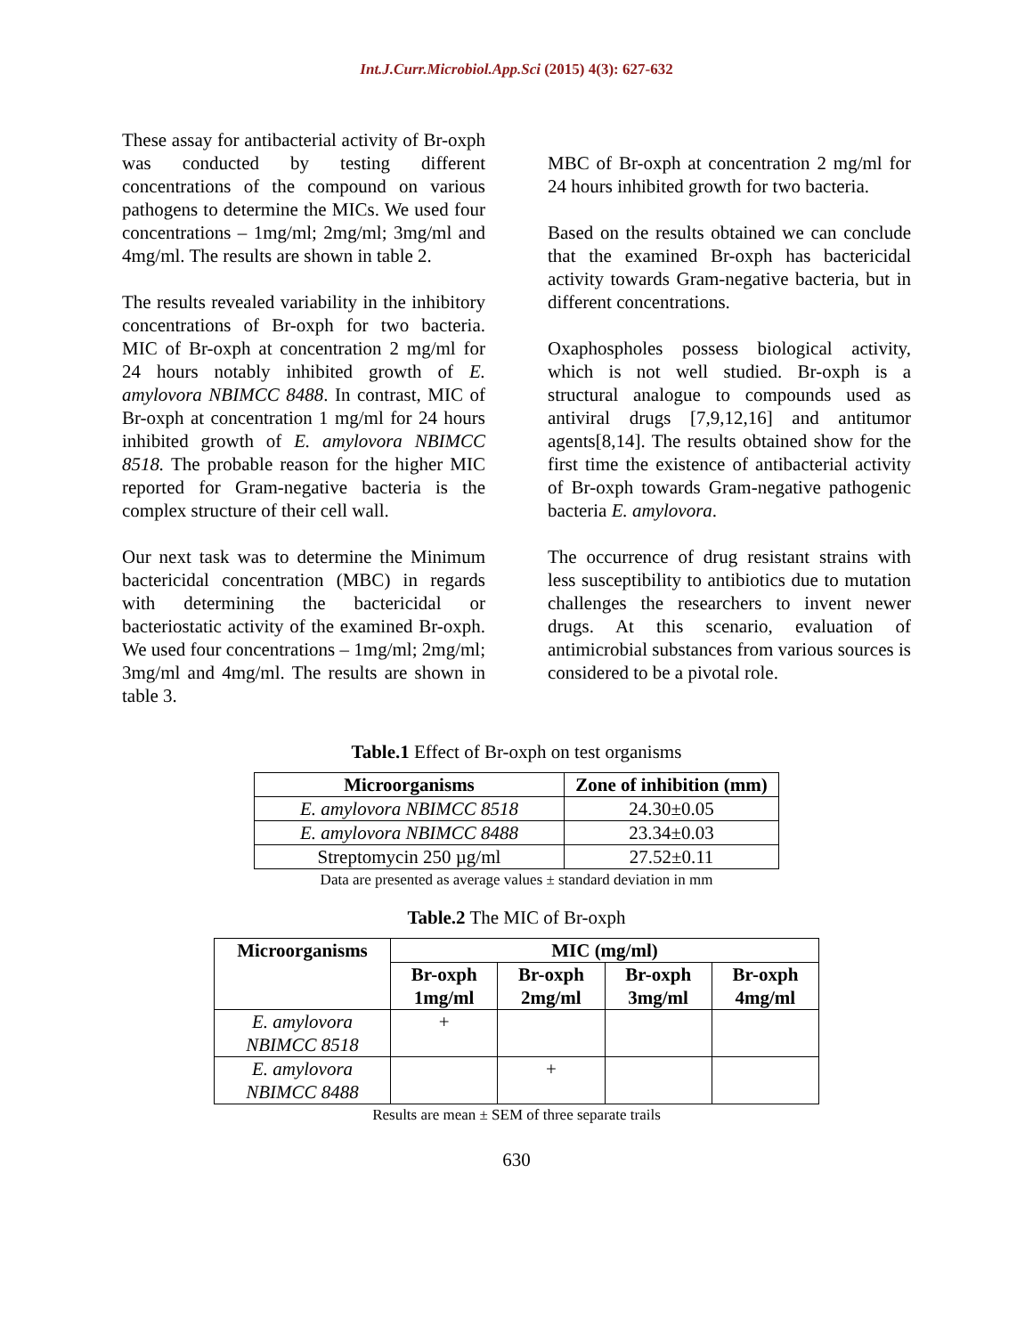Int.J.Curr.Microbiol.App.Sci (2015) 4(3): 627-632
These assay for antibacterial activity of Br-oxph was conducted by testing different concentrations of the compound on various pathogens to determine the MICs. We used four concentrations – 1mg/ml; 2mg/ml; 3mg/ml and 4mg/ml. The results are shown in table 2.
The results revealed variability in the inhibitory concentrations of Br-oxph for two bacteria. MIC of Br-oxph at concentration 2 mg/ml for 24 hours notably inhibited growth of E. amylovora NBIMCC 8488. In contrast, MIC of Br-oxph at concentration 1 mg/ml for 24 hours inhibited growth of E. amylovora NBIMCC 8518. The probable reason for the higher MIC reported for Gram-negative bacteria is the complex structure of their cell wall.
Our next task was to determine the Minimum bactericidal concentration (MBC) in regards with determining the bactericidal or bacteriostatic activity of the examined Br-oxph. We used four concentrations – 1mg/ml; 2mg/ml; 3mg/ml and 4mg/ml. The results are shown in table 3.
MBC of Br-oxph at concentration 2 mg/ml for 24 hours inhibited growth for two bacteria.
Based on the results obtained we can conclude that the examined Br-oxph has bactericidal activity towards Gram-negative bacteria, but in different concentrations.
Oxaphospholes possess biological activity, which is not well studied. Br-oxph is a structural analogue to compounds used as antiviral drugs [7,9,12,16] and antitumor agents[8,14]. The results obtained show for the first time the existence of antibacterial activity of Br-oxph towards Gram-negative pathogenic bacteria E. amylovora.
The occurrence of drug resistant strains with less susceptibility to antibiotics due to mutation challenges the researchers to invent newer drugs. At this scenario, evaluation of antimicrobial substances from various sources is considered to be a pivotal role.
Table.1 Effect of Br-oxph on test organisms
| Microorganisms | Zone of inhibition (mm) |
| --- | --- |
| E. amylovora NBIMCC 8518 | 24.30±0.05 |
| E. amylovora NBIMCC 8488 | 23.34±0.03 |
| Streptomycin 250 µg/ml | 27.52±0.11 |
Data are presented as average values ± standard deviation in mm
Table.2 The MIC of Br-oxph
| Microorganisms | MIC (mg/ml) | | | |
| --- | --- | --- | --- | --- |
| | Br-oxph 1mg/ml | Br-oxph 2mg/ml | Br-oxph 3mg/ml | Br-oxph 4mg/ml |
| E. amylovora NBIMCC 8518 | + | | | |
| E. amylovora NBIMCC 8488 | | + | | |
Results are mean ± SEM of three separate trails
630